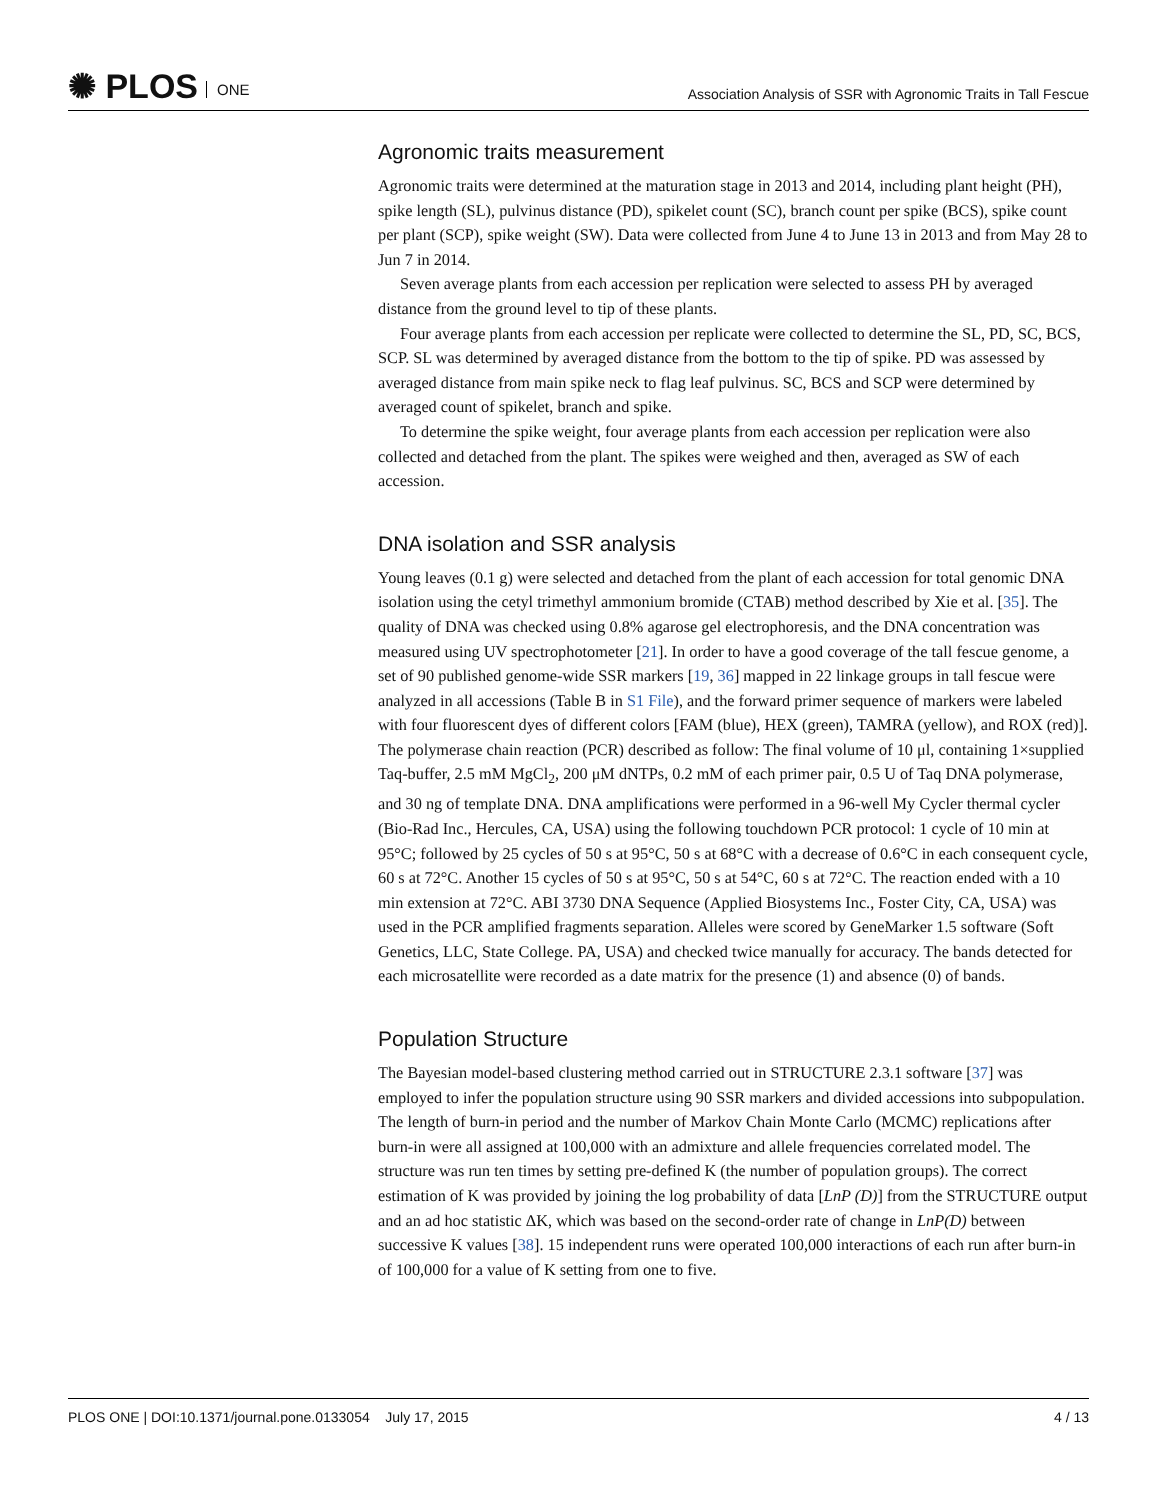✺ PLOS ONE
Association Analysis of SSR with Agronomic Traits in Tall Fescue
Agronomic traits measurement
Agronomic traits were determined at the maturation stage in 2013 and 2014, including plant height (PH), spike length (SL), pulvinus distance (PD), spikelet count (SC), branch count per spike (BCS), spike count per plant (SCP), spike weight (SW). Data were collected from June 4 to June 13 in 2013 and from May 28 to Jun 7 in 2014.
Seven average plants from each accession per replication were selected to assess PH by averaged distance from the ground level to tip of these plants.
Four average plants from each accession per replicate were collected to determine the SL, PD, SC, BCS, SCP. SL was determined by averaged distance from the bottom to the tip of spike. PD was assessed by averaged distance from main spike neck to flag leaf pulvinus. SC, BCS and SCP were determined by averaged count of spikelet, branch and spike.
To determine the spike weight, four average plants from each accession per replication were also collected and detached from the plant. The spikes were weighed and then, averaged as SW of each accession.
DNA isolation and SSR analysis
Young leaves (0.1 g) were selected and detached from the plant of each accession for total genomic DNA isolation using the cetyl trimethyl ammonium bromide (CTAB) method described by Xie et al. [35]. The quality of DNA was checked using 0.8% agarose gel electrophoresis, and the DNA concentration was measured using UV spectrophotometer [21]. In order to have a good coverage of the tall fescue genome, a set of 90 published genome-wide SSR markers [19, 36] mapped in 22 linkage groups in tall fescue were analyzed in all accessions (Table B in S1 File), and the forward primer sequence of markers were labeled with four fluorescent dyes of different colors [FAM (blue), HEX (green), TAMRA (yellow), and ROX (red)]. The polymerase chain reaction (PCR) described as follow: The final volume of 10 μl, containing 1×supplied Taq-buffer, 2.5 mM MgCl<sub>2</sub>, 200 μM dNTPs, 0.2 mM of each primer pair, 0.5 U of Taq DNA polymerase, and 30 ng of template DNA. DNA amplifications were performed in a 96-well My Cycler thermal cycler (Bio-Rad Inc., Hercules, CA, USA) using the following touchdown PCR protocol: 1 cycle of 10 min at 95°C; followed by 25 cycles of 50 s at 95°C, 50 s at 68°C with a decrease of 0.6°C in each consequent cycle, 60 s at 72°C. Another 15 cycles of 50 s at 95°C, 50 s at 54°C, 60 s at 72°C. The reaction ended with a 10 min extension at 72°C. ABI 3730 DNA Sequence (Applied Biosystems Inc., Foster City, CA, USA) was used in the PCR amplified fragments separation. Alleles were scored by GeneMarker 1.5 software (Soft Genetics, LLC, State College. PA, USA) and checked twice manually for accuracy. The bands detected for each microsatellite were recorded as a date matrix for the presence (1) and absence (0) of bands.
Population Structure
The Bayesian model-based clustering method carried out in STRUCTURE 2.3.1 software [37] was employed to infer the population structure using 90 SSR markers and divided accessions into subpopulation. The length of burn-in period and the number of Markov Chain Monte Carlo (MCMC) replications after burn-in were all assigned at 100,000 with an admixture and allele frequencies correlated model. The structure was run ten times by setting pre-defined K (the number of population groups). The correct estimation of K was provided by joining the log probability of data [LnP (D)] from the STRUCTURE output and an ad hoc statistic ΔK, which was based on the second-order rate of change in LnP(D) between successive K values [38]. 15 independent runs were operated 100,000 interactions of each run after burn-in of 100,000 for a value of K setting from one to five.
PLOS ONE | DOI:10.1371/journal.pone.0133054 July 17, 2015 4 / 13